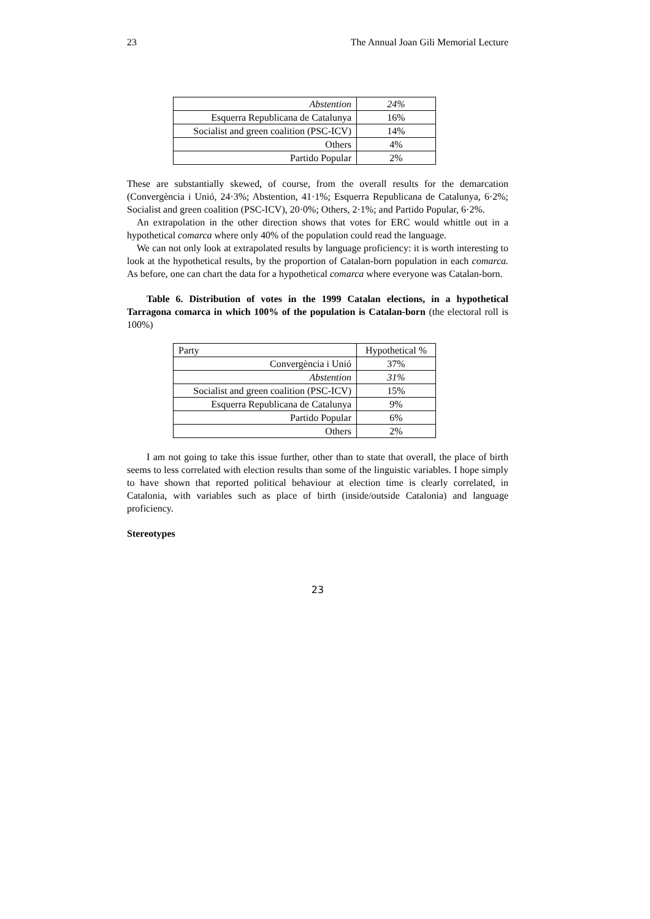23 The Annual Joan Gili Memorial Lecture
| Abstention | 24% |
| Esquerra Republicana de Catalunya | 16% |
| Socialist and green coalition (PSC-ICV) | 14% |
| Others | 4% |
| Partido Popular | 2% |
These are substantially skewed, of course, from the overall results for the demarcation (Convergència i Unió, 24·3%; Abstention, 41·1%; Esquerra Republicana de Catalunya, 6·2%; Socialist and green coalition (PSC-ICV), 20·0%; Others, 2·1%; and Partido Popular, 6·2%.
An extrapolation in the other direction shows that votes for ERC would whittle out in a hypothetical comarca where only 40% of the population could read the language.
We can not only look at extrapolated results by language proficiency: it is worth interesting to look at the hypothetical results, by the proportion of Catalan-born population in each comarca. As before, one can chart the data for a hypothetical comarca where everyone was Catalan-born.
Table 6. Distribution of votes in the 1999 Catalan elections, in a hypothetical Tarragona comarca in which 100% of the population is Catalan-born (the electoral roll is 100%)
| Party | Hypothetical % |
| Convergència i Unió | 37% |
| Abstention | 31% |
| Socialist and green coalition (PSC-ICV) | 15% |
| Esquerra Republicana de Catalunya | 9% |
| Partido Popular | 6% |
| Others | 2% |
I am not going to take this issue further, other than to state that overall, the place of birth seems to less correlated with election results than some of the linguistic variables. I hope simply to have shown that reported political behaviour at election time is clearly correlated, in Catalonia, with variables such as place of birth (inside/outside Catalonia) and language proficiency.
Stereotypes
23